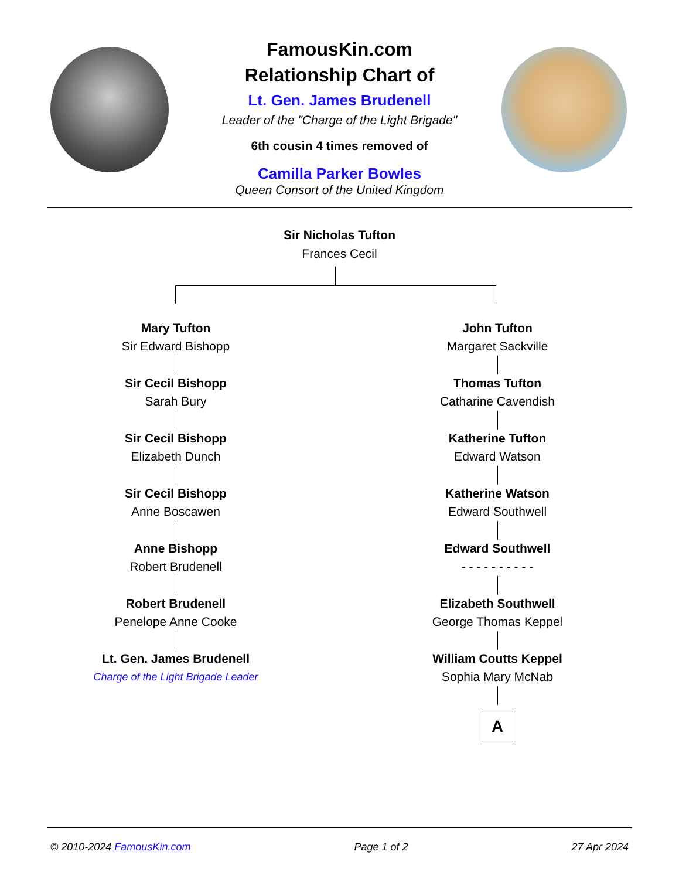FamousKin.com
Relationship Chart of
Lt. Gen. James Brudenell
Leader of the "Charge of the Light Brigade"
6th cousin 4 times removed of
Camilla Parker Bowles
Queen Consort of the United Kingdom
Sir Nicholas Tufton
Frances Cecil
Mary Tufton
Sir Edward Bishopp
Sir Cecil Bishopp
Sarah Bury
Sir Cecil Bishopp
Elizabeth Dunch
Sir Cecil Bishopp
Anne Boscawen
Anne Bishopp
Robert Brudenell
Robert Brudenell
Penelope Anne Cooke
Lt. Gen. James Brudenell
Charge of the Light Brigade Leader
John Tufton
Margaret Sackville
Thomas Tufton
Catharine Cavendish
Katherine Tufton
Edward Watson
Katherine Watson
Edward Southwell
Edward Southwell
- - - - - - - - - -
Elizabeth Southwell
George Thomas Keppel
William Coutts Keppel
Sophia Mary McNab
A
© 2010-2024 FamousKin.com Page 1 of 2 27 Apr 2024